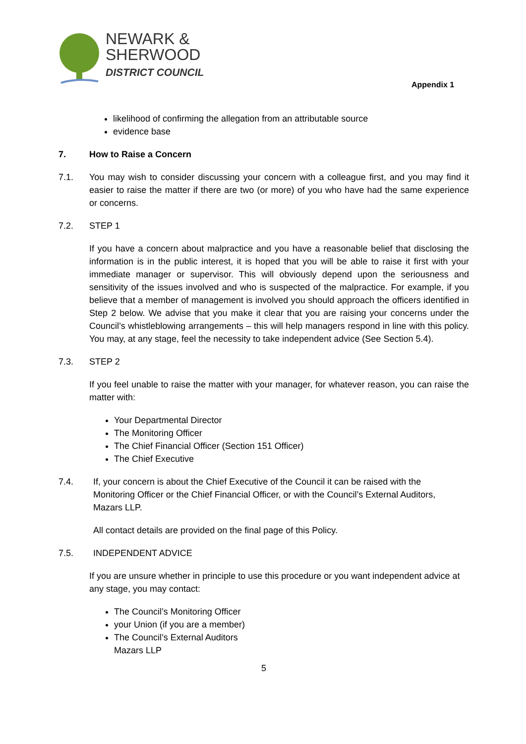NEWARK &
SHERWOOD
DISTRICT COUNCIL
Appendix 1
likelihood of confirming the allegation from an attributable source
evidence base
7. How to Raise a Concern
7.1. You may wish to consider discussing your concern with a colleague first, and you may find it easier to raise the matter if there are two (or more) of you who have had the same experience or concerns.
7.2. STEP 1
If you have a concern about malpractice and you have a reasonable belief that disclosing the information is in the public interest, it is hoped that you will be able to raise it first with your immediate manager or supervisor. This will obviously depend upon the seriousness and sensitivity of the issues involved and who is suspected of the malpractice. For example, if you believe that a member of management is involved you should approach the officers identified in Step 2 below. We advise that you make it clear that you are raising your concerns under the Council’s whistleblowing arrangements – this will help managers respond in line with this policy. You may, at any stage, feel the necessity to take independent advice (See Section 5.4).
7.3. STEP 2
If you feel unable to raise the matter with your manager, for whatever reason, you can raise the matter with:
Your Departmental Director
The Monitoring Officer
The Chief Financial Officer (Section 151 Officer)
The Chief Executive
7.4. If, your concern is about the Chief Executive of the Council it can be raised with the Monitoring Officer or the Chief Financial Officer, or with the Council’s External Auditors, Mazars LLP.
All contact details are provided on the final page of this Policy.
7.5. INDEPENDENT ADVICE
If you are unsure whether in principle to use this procedure or you want independent advice at any stage, you may contact:
The Council’s Monitoring Officer
your Union (if you are a member)
The Council’s External Auditors
Mazars LLP
5